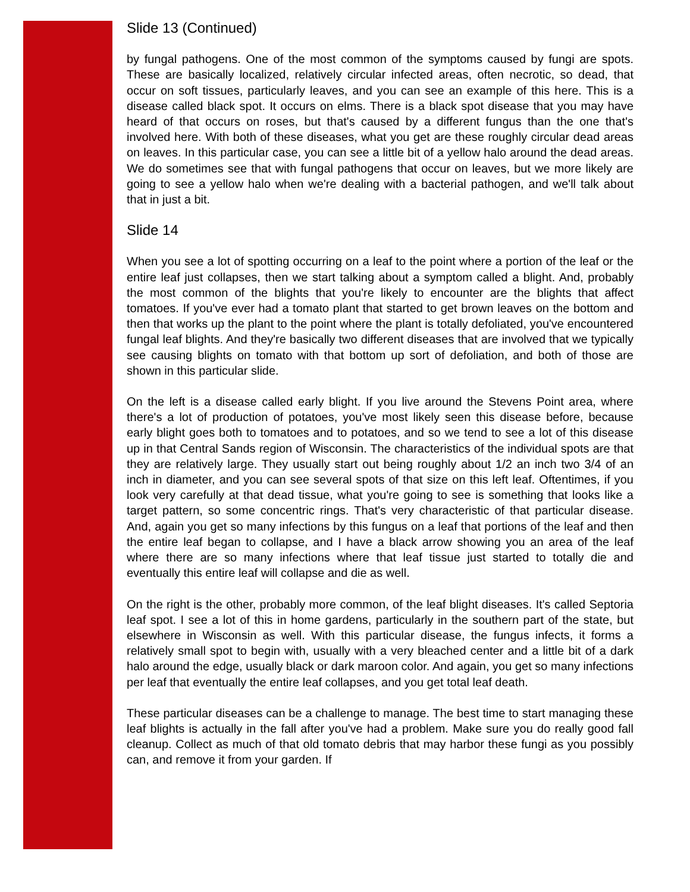Slide 13 (Continued)
by fungal pathogens. One of the most common of the symptoms caused by fungi are spots. These are basically localized, relatively circular infected areas, often necrotic, so dead, that occur on soft tissues, particularly leaves, and you can see an example of this here. This is a disease called black spot. It occurs on elms. There is a black spot disease that you may have heard of that occurs on roses, but that's caused by a different fungus than the one that's involved here. With both of these diseases, what you get are these roughly circular dead areas on leaves. In this particular case, you can see a little bit of a yellow halo around the dead areas. We do sometimes see that with fungal pathogens that occur on leaves, but we more likely are going to see a yellow halo when we're dealing with a bacterial pathogen, and we'll talk about that in just a bit.
Slide 14
When you see a lot of spotting occurring on a leaf to the point where a portion of the leaf or the entire leaf just collapses, then we start talking about a symptom called a blight. And, probably the most common of the blights that you're likely to encounter are the blights that affect tomatoes. If you've ever had a tomato plant that started to get brown leaves on the bottom and then that works up the plant to the point where the plant is totally defoliated, you've encountered fungal leaf blights. And they're basically two different diseases that are involved that we typically see causing blights on tomato with that bottom up sort of defoliation, and both of those are shown in this particular slide.
On the left is a disease called early blight. If you live around the Stevens Point area, where there's a lot of production of potatoes, you've most likely seen this disease before, because early blight goes both to tomatoes and to potatoes, and so we tend to see a lot of this disease up in that Central Sands region of Wisconsin. The characteristics of the individual spots are that they are relatively large. They usually start out being roughly about 1/2 an inch two 3/4 of an inch in diameter, and you can see several spots of that size on this left leaf. Oftentimes, if you look very carefully at that dead tissue, what you're going to see is something that looks like a target pattern, so some concentric rings. That's very characteristic of that particular disease. And, again you get so many infections by this fungus on a leaf that portions of the leaf and then the entire leaf began to collapse, and I have a black arrow showing you an area of the leaf where there are so many infections where that leaf tissue just started to totally die and eventually this entire leaf will collapse and die as well.
On the right is the other, probably more common, of the leaf blight diseases. It's called Septoria leaf spot. I see a lot of this in home gardens, particularly in the southern part of the state, but elsewhere in Wisconsin as well. With this particular disease, the fungus infects, it forms a relatively small spot to begin with, usually with a very bleached center and a little bit of a dark halo around the edge, usually black or dark maroon color. And again, you get so many infections per leaf that eventually the entire leaf collapses, and you get total leaf death.
These particular diseases can be a challenge to manage. The best time to start managing these leaf blights is actually in the fall after you've had a problem. Make sure you do really good fall cleanup. Collect as much of that old tomato debris that may harbor these fungi as you possibly can, and remove it from your garden. If